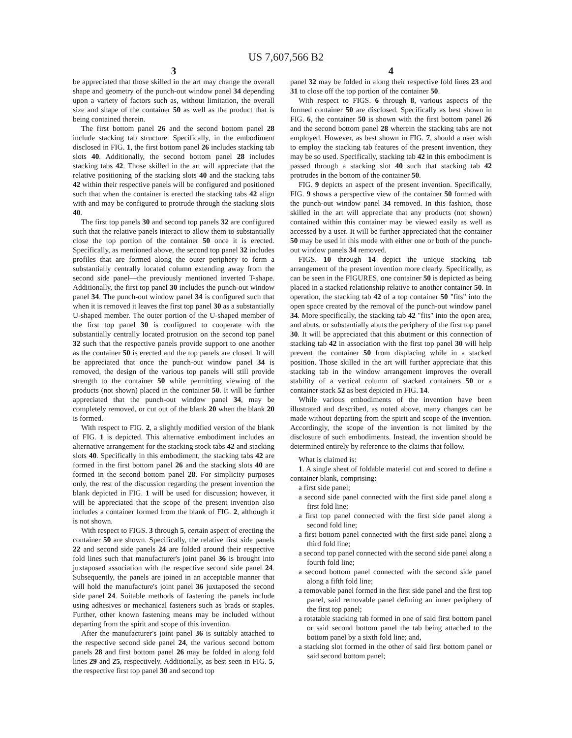US 7,607,566 B2
3
be appreciated that those skilled in the art may change the overall shape and geometry of the punch-out window panel 34 depending upon a variety of factors such as, without limitation, the overall size and shape of the container 50 as well as the product that is being contained therein.
The first bottom panel 26 and the second bottom panel 28 include stacking tab structure. Specifically, in the embodiment disclosed in FIG. 1, the first bottom panel 26 includes stacking tab slots 40. Additionally, the second bottom panel 28 includes stacking tabs 42. Those skilled in the art will appreciate that the relative positioning of the stacking slots 40 and the stacking tabs 42 within their respective panels will be configured and positioned such that when the container is erected the stacking tabs 42 align with and may be configured to protrude through the stacking slots 40.
The first top panels 30 and second top panels 32 are configured such that the relative panels interact to allow them to substantially close the top portion of the container 50 once it is erected. Specifically, as mentioned above, the second top panel 32 includes profiles that are formed along the outer periphery to form a substantially centrally located column extending away from the second side panel—the previously mentioned inverted T-shape. Additionally, the first top panel 30 includes the punch-out window panel 34. The punch-out window panel 34 is configured such that when it is removed it leaves the first top panel 30 as a substantially U-shaped member. The outer portion of the U-shaped member of the first top panel 30 is configured to cooperate with the substantially centrally located protrusion on the second top panel 32 such that the respective panels provide support to one another as the container 50 is erected and the top panels are closed. It will be appreciated that once the punch-out window panel 34 is removed, the design of the various top panels will still provide strength to the container 50 while permitting viewing of the products (not shown) placed in the container 50. It will be further appreciated that the punch-out window panel 34, may be completely removed, or cut out of the blank 20 when the blank 20 is formed.
With respect to FIG. 2, a slightly modified version of the blank of FIG. 1 is depicted. This alternative embodiment includes an alternative arrangement for the stacking stock tabs 42 and stacking slots 40. Specifically in this embodiment, the stacking tabs 42 are formed in the first bottom panel 26 and the stacking slots 40 are formed in the second bottom panel 28. For simplicity purposes only, the rest of the discussion regarding the present invention the blank depicted in FIG. 1 will be used for discussion; however, it will be appreciated that the scope of the present invention also includes a container formed from the blank of FIG. 2, although it is not shown.
With respect to FIGS. 3 through 5, certain aspect of erecting the container 50 are shown. Specifically, the relative first side panels 22 and second side panels 24 are folded around their respective fold lines such that manufacturer's joint panel 36 is brought into juxtaposed association with the respective second side panel 24. Subsequently, the panels are joined in an acceptable manner that will hold the manufacture's joint panel 36 juxtaposed the second side panel 24. Suitable methods of fastening the panels include using adhesives or mechanical fasteners such as brads or staples. Further, other known fastening means may be included without departing from the spirit and scope of this invention.
After the manufacturer's joint panel 36 is suitably attached to the respective second side panel 24, the various second bottom panels 28 and first bottom panel 26 may be folded in along fold lines 29 and 25, respectively. Additionally, as best seen in FIG. 5, the respective first top panel 30 and second top
4
panel 32 may be folded in along their respective fold lines 23 and 31 to close off the top portion of the container 50.
With respect to FIGS. 6 through 8, various aspects of the formed container 50 are disclosed. Specifically as best shown in FIG. 6, the container 50 is shown with the first bottom panel 26 and the second bottom panel 28 wherein the stacking tabs are not employed. However, as best shown in FIG. 7, should a user wish to employ the stacking tab features of the present invention, they may be so used. Specifically, stacking tab 42 in this embodiment is passed through a stacking slot 40 such that stacking tab 42 protrudes in the bottom of the container 50.
FIG. 9 depicts an aspect of the present invention. Specifically, FIG. 9 shows a perspective view of the container 50 formed with the punch-out window panel 34 removed. In this fashion, those skilled in the art will appreciate that any products (not shown) contained within this container may be viewed easily as well as accessed by a user. It will be further appreciated that the container 50 may be used in this mode with either one or both of the punch-out window panels 34 removed.
FIGS. 10 through 14 depict the unique stacking tab arrangement of the present invention more clearly. Specifically, as can be seen in the FIGURES, one container 50 is depicted as being placed in a stacked relationship relative to another container 50. In operation, the stacking tab 42 of a top container 50 "fits" into the open space created by the removal of the punch-out window panel 34. More specifically, the stacking tab 42 "fits" into the open area, and abuts, or substantially abuts the periphery of the first top panel 30. It will be appreciated that this abutment or this connection of stacking tab 42 in association with the first top panel 30 will help prevent the container 50 from displacing while in a stacked position. Those skilled in the art will further appreciate that this stacking tab in the window arrangement improves the overall stability of a vertical column of stacked containers 50 or a container stack 52 as best depicted in FIG. 14.
While various embodiments of the invention have been illustrated and described, as noted above, many changes can be made without departing from the spirit and scope of the invention. Accordingly, the scope of the invention is not limited by the disclosure of such embodiments. Instead, the invention should be determined entirely by reference to the claims that follow.
What is claimed is:
1. A single sheet of foldable material cut and scored to define a container blank, comprising:
a first side panel;
a second side panel connected with the first side panel along a first fold line;
a first top panel connected with the first side panel along a second fold line;
a first bottom panel connected with the first side panel along a third fold line;
a second top panel connected with the second side panel along a fourth fold line;
a second bottom panel connected with the second side panel along a fifth fold line;
a removable panel formed in the first side panel and the first top panel, said removable panel defining an inner periphery of the first top panel;
a rotatable stacking tab formed in one of said first bottom panel or said second bottom panel the tab being attached to the bottom panel by a sixth fold line; and,
a stacking slot formed in the other of said first bottom panel or said second bottom panel;